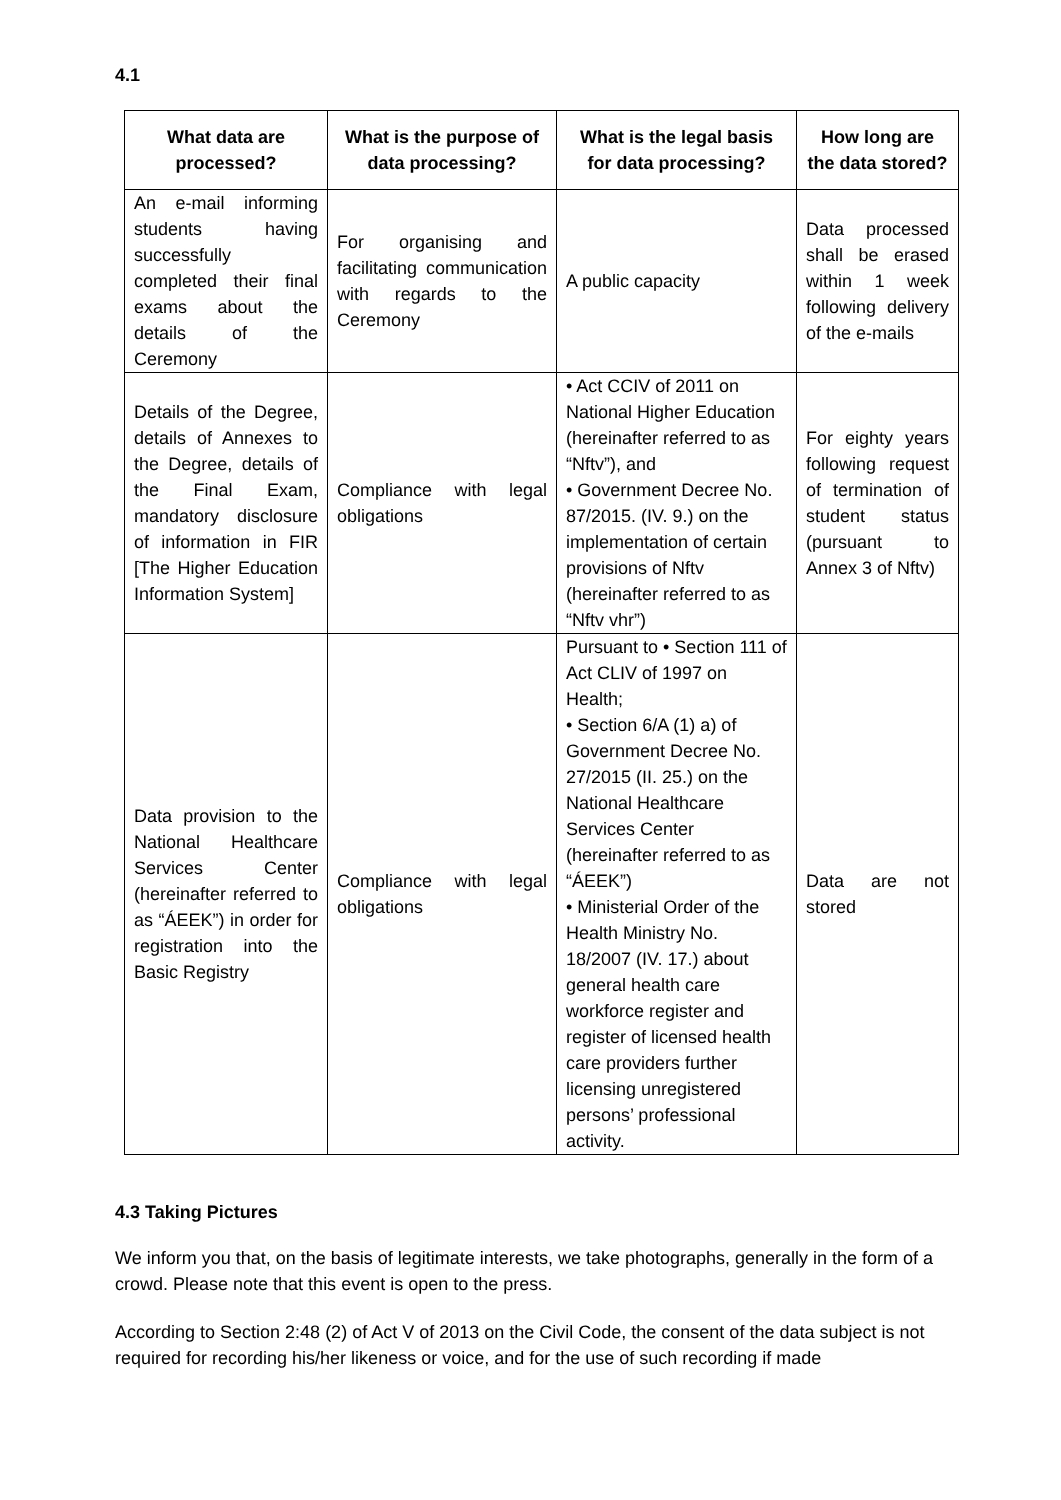4.1
| What data are processed? | What is the purpose of data processing? | What is the legal basis for data processing? | How long are the data stored? |
| --- | --- | --- | --- |
| An e-mail informing students having successfully completed their final exams about the details of the Ceremony | For organising and facilitating communication with regards to the Ceremony | A public capacity | Data processed shall be erased within 1 week following delivery of the e-mails |
| Details of the Degree, details of Annexes to the Degree, details of the Final Exam, mandatory disclosure of information in FIR [The Higher Education Information System] | Compliance with legal obligations | • Act CCIV of 2011 on National Higher Education (hereinafter referred to as “Nftv”), and • Government Decree No. 87/2015. (IV. 9.) on the implementation of certain provisions of Nftv (hereinafter referred to as “Nftv vhr”) | For eighty years following request of termination of student status (pursuant to Annex 3 of Nftv) |
| Data provision to the National Healthcare Services Center (hereinafter referred to as “ÁEEK”) in order for registration into the Basic Registry | Compliance with legal obligations | Pursuant to • Section 111 of Act CLIV of 1997 on Health; • Section 6/A (1) a) of Government Decree No. 27/2015 (II. 25.) on the National Healthcare Services Center (hereinafter referred to as “ÁEEK”) • Ministerial Order of the Health Ministry No. 18/2007 (IV. 17.) about general health care workforce register and register of licensed health care providers further licensing unregistered persons’ professional activity. | Data are not stored |
4.3 Taking Pictures
We inform you that, on the basis of legitimate interests, we take photographs, generally in the form of a crowd. Please note that this event is open to the press.
According to Section 2:48 (2) of Act V of 2013 on the Civil Code, the consent of the data subject is not required for recording his/her likeness or voice, and for the use of such recording if made